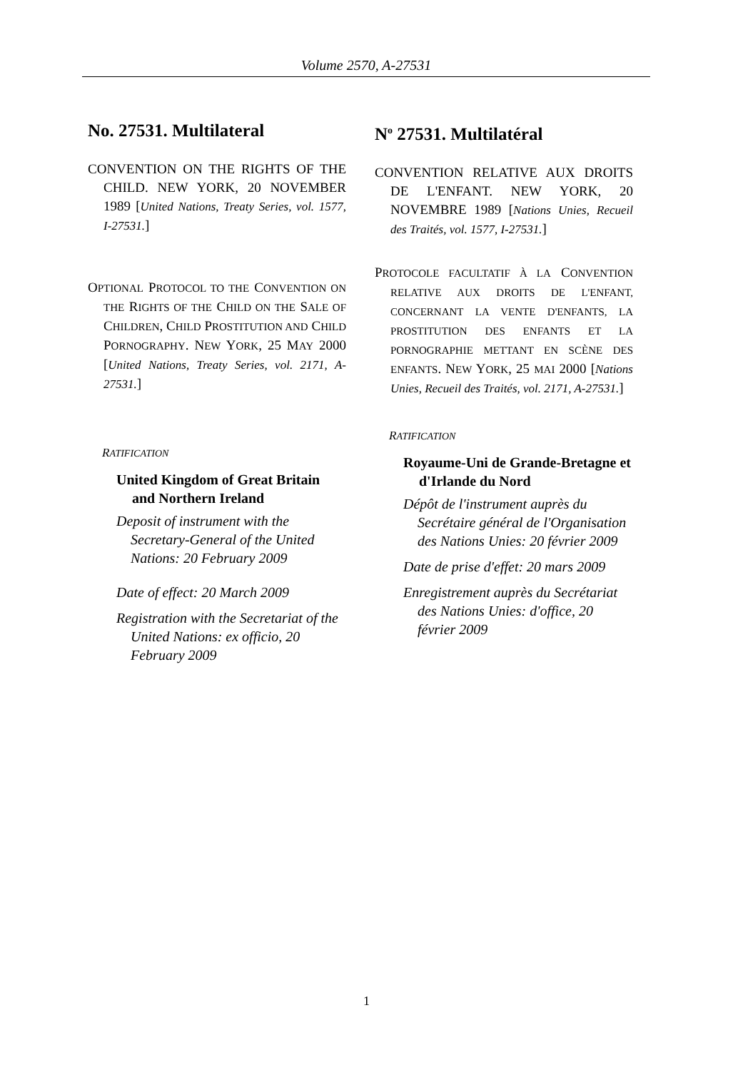Volume 2570, A-27531
No. 27531. Multilateral
CONVENTION ON THE RIGHTS OF THE CHILD. NEW YORK, 20 NOVEMBER 1989 [United Nations, Treaty Series, vol. 1577, I-27531.]
OPTIONAL PROTOCOL TO THE CONVENTION ON THE RIGHTS OF THE CHILD ON THE SALE OF CHILDREN, CHILD PROSTITUTION AND CHILD PORNOGRAPHY. NEW YORK, 25 MAY 2000 [United Nations, Treaty Series, vol. 2171, A-27531.]
RATIFICATION
United Kingdom of Great Britain and Northern Ireland
Deposit of instrument with the Secretary-General of the United Nations: 20 February 2009
Date of effect: 20 March 2009
Registration with the Secretariat of the United Nations: ex officio, 20 February 2009
N<sup>o</sup> 27531. Multilatéral
CONVENTION RELATIVE AUX DROITS DE L'ENFANT. NEW YORK, 20 NOVEMBRE 1989 [Nations Unies, Recueil des Traités, vol. 1577, I-27531.]
PROTOCOLE FACULTATIF À LA CONVENTION RELATIVE AUX DROITS DE L'ENFANT, CONCERNANT LA VENTE D'ENFANTS, LA PROSTITUTION DES ENFANTS ET LA PORNOGRAPHIE METTANT EN SCÈNE DES ENFANTS. NEW YORK, 25 MAI 2000 [Nations Unies, Recueil des Traités, vol. 2171, A-27531.]
RATIFICATION
Royaume-Uni de Grande-Bretagne et d'Irlande du Nord
Dépôt de l'instrument auprès du Secrétaire général de l'Organisation des Nations Unies: 20 février 2009
Date de prise d'effet: 20 mars 2009
Enregistrement auprès du Secrétariat des Nations Unies: d'office, 20 février 2009
1